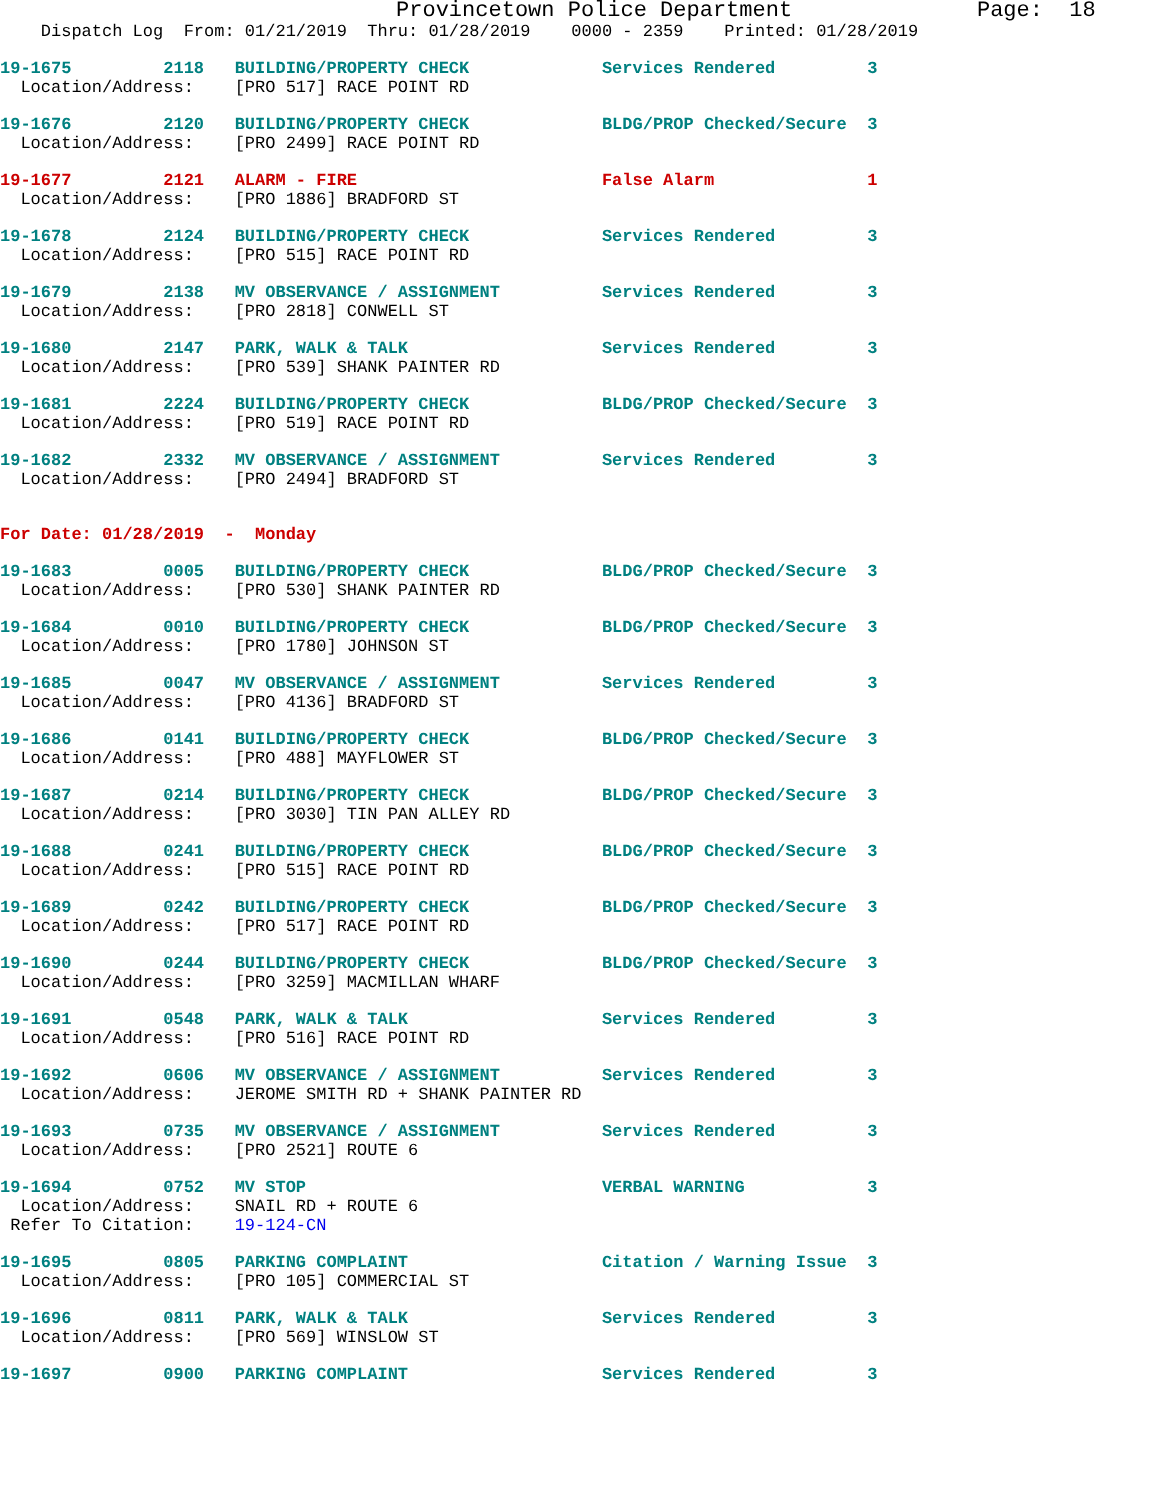Provincetown Police Department              Page:  18
    Dispatch Log  From: 01/21/2019  Thru: 01/28/2019    0000 - 2359    Printed: 01/28/2019
19-1675         2118   BUILDING/PROPERTY CHECK             Services Rendered         3
  Location/Address:    [PRO 517] RACE POINT RD
19-1676         2120   BUILDING/PROPERTY CHECK             BLDG/PROP Checked/Secure  3
  Location/Address:    [PRO 2499] RACE POINT RD
19-1677         2121   ALARM - FIRE                        False Alarm               1
  Location/Address:    [PRO 1886] BRADFORD ST
19-1678         2124   BUILDING/PROPERTY CHECK             Services Rendered         3
  Location/Address:    [PRO 515] RACE POINT RD
19-1679         2138   MV OBSERVANCE / ASSIGNMENT          Services Rendered         3
  Location/Address:    [PRO 2818] CONWELL ST
19-1680         2147   PARK, WALK & TALK                   Services Rendered         3
  Location/Address:    [PRO 539] SHANK PAINTER RD
19-1681         2224   BUILDING/PROPERTY CHECK             BLDG/PROP Checked/Secure  3
  Location/Address:    [PRO 519] RACE POINT RD
19-1682         2332   MV OBSERVANCE / ASSIGNMENT          Services Rendered         3
  Location/Address:    [PRO 2494] BRADFORD ST
For Date: 01/28/2019  -  Monday
19-1683         0005   BUILDING/PROPERTY CHECK             BLDG/PROP Checked/Secure  3
  Location/Address:    [PRO 530] SHANK PAINTER RD
19-1684         0010   BUILDING/PROPERTY CHECK             BLDG/PROP Checked/Secure  3
  Location/Address:    [PRO 1780] JOHNSON ST
19-1685         0047   MV OBSERVANCE / ASSIGNMENT          Services Rendered         3
  Location/Address:    [PRO 4136] BRADFORD ST
19-1686         0141   BUILDING/PROPERTY CHECK             BLDG/PROP Checked/Secure  3
  Location/Address:    [PRO 488] MAYFLOWER ST
19-1687         0214   BUILDING/PROPERTY CHECK             BLDG/PROP Checked/Secure  3
  Location/Address:    [PRO 3030] TIN PAN ALLEY RD
19-1688         0241   BUILDING/PROPERTY CHECK             BLDG/PROP Checked/Secure  3
  Location/Address:    [PRO 515] RACE POINT RD
19-1689         0242   BUILDING/PROPERTY CHECK             BLDG/PROP Checked/Secure  3
  Location/Address:    [PRO 517] RACE POINT RD
19-1690         0244   BUILDING/PROPERTY CHECK             BLDG/PROP Checked/Secure  3
  Location/Address:    [PRO 3259] MACMILLAN WHARF
19-1691         0548   PARK, WALK & TALK                   Services Rendered         3
  Location/Address:    [PRO 516] RACE POINT RD
19-1692         0606   MV OBSERVANCE / ASSIGNMENT          Services Rendered         3
  Location/Address:    JEROME SMITH RD + SHANK PAINTER RD
19-1693         0735   MV OBSERVANCE / ASSIGNMENT          Services Rendered         3
  Location/Address:    [PRO 2521] ROUTE 6
19-1694         0752   MV STOP                             VERBAL WARNING            3
  Location/Address:    SNAIL RD + ROUTE 6
 Refer To Citation:    19-124-CN
19-1695         0805   PARKING COMPLAINT                   Citation / Warning Issue  3
  Location/Address:    [PRO 105] COMMERCIAL ST
19-1696         0811   PARK, WALK & TALK                   Services Rendered         3
  Location/Address:    [PRO 569] WINSLOW ST
19-1697         0900   PARKING COMPLAINT                   Services Rendered         3